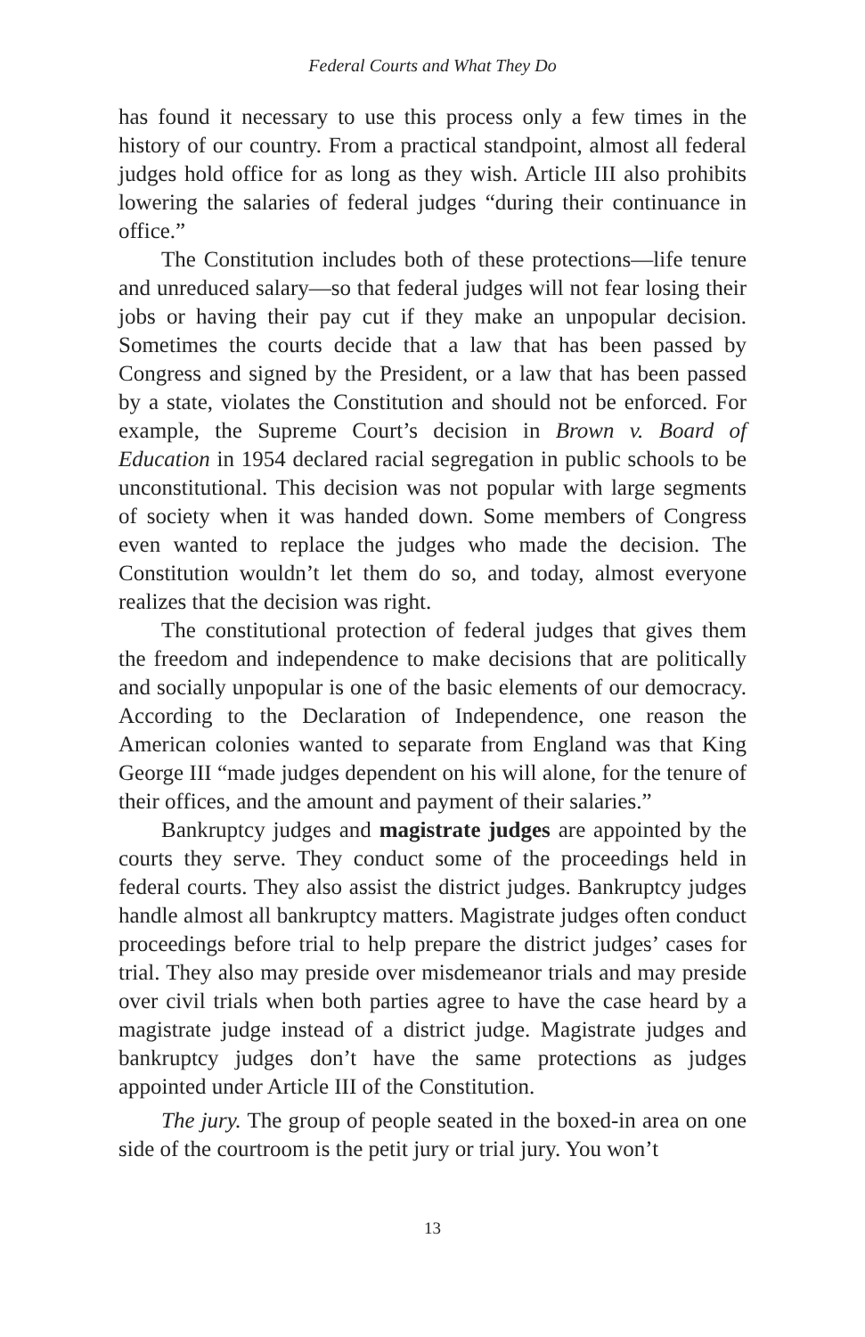Federal Courts and What They Do
has found it necessary to use this process only a few times in the history of our country. From a practical standpoint, almost all federal judges hold office for as long as they wish. Article III also prohibits lowering the salaries of federal judges “during their continuance in office.”
The Constitution includes both of these protections—life tenure and unreduced salary—so that federal judges will not fear losing their jobs or having their pay cut if they make an unpopular decision. Sometimes the courts decide that a law that has been passed by Congress and signed by the President, or a law that has been passed by a state, violates the Constitution and should not be enforced. For example, the Supreme Court’s decision in Brown v. Board of Education in 1954 declared racial segregation in public schools to be unconstitutional. This decision was not popular with large segments of society when it was handed down. Some members of Congress even wanted to replace the judges who made the decision. The Constitution wouldn’t let them do so, and today, almost everyone realizes that the decision was right.
The constitutional protection of federal judges that gives them the freedom and independence to make decisions that are politically and socially unpopular is one of the basic elements of our democracy. According to the Declaration of Independence, one reason the American colonies wanted to separate from England was that King George III “made judges dependent on his will alone, for the tenure of their offices, and the amount and payment of their salaries.”
Bankruptcy judges and magistrate judges are appointed by the courts they serve. They conduct some of the proceedings held in federal courts. They also assist the district judges. Bankruptcy judges handle almost all bankruptcy matters. Magistrate judges often conduct proceedings before trial to help prepare the district judges’ cases for trial. They also may preside over misdemeanor trials and may preside over civil trials when both parties agree to have the case heard by a magistrate judge instead of a district judge. Magistrate judges and bankruptcy judges don’t have the same protections as judges appointed under Article III of the Constitution.
The jury. The group of people seated in the boxed-in area on one side of the courtroom is the petit jury or trial jury. You won’t
13